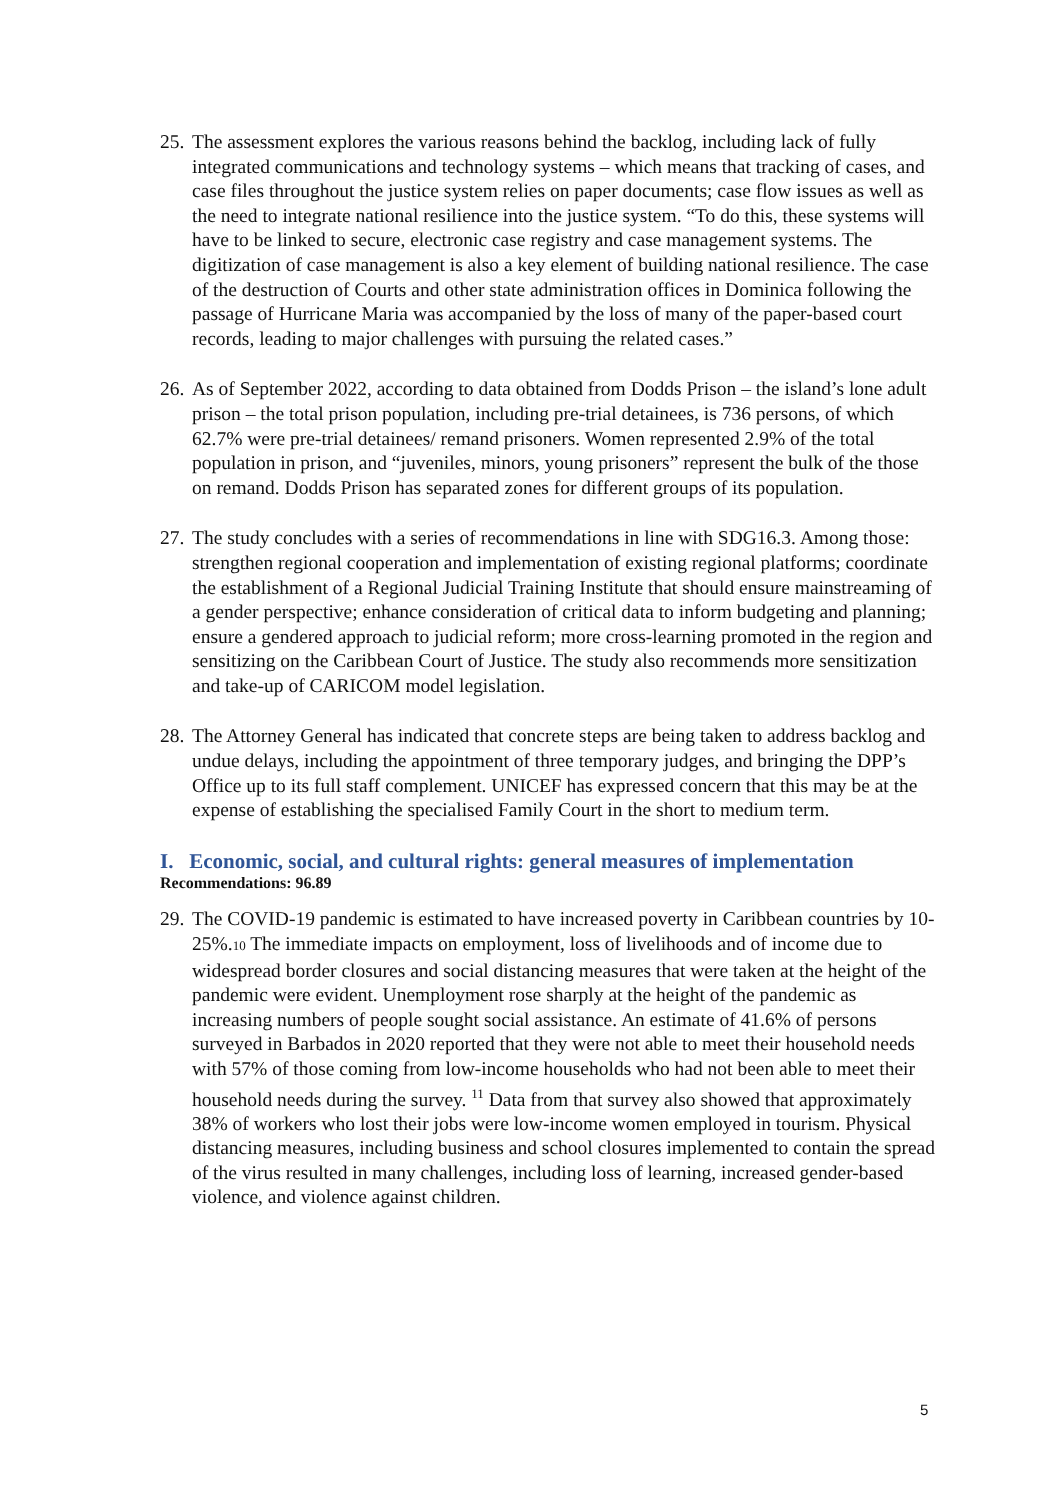25. The assessment explores the various reasons behind the backlog, including lack of fully integrated communications and technology systems – which means that tracking of cases, and case files throughout the justice system relies on paper documents; case flow issues as well as the need to integrate national resilience into the justice system. “To do this, these systems will have to be linked to secure, electronic case registry and case management systems. The digitization of case management is also a key element of building national resilience. The case of the destruction of Courts and other state administration offices in Dominica following the passage of Hurricane Maria was accompanied by the loss of many of the paper-based court records, leading to major challenges with pursuing the related cases.”
26. As of September 2022, according to data obtained from Dodds Prison – the island’s lone adult prison – the total prison population, including pre-trial detainees, is 736 persons, of which 62.7% were pre-trial detainees/ remand prisoners. Women represented 2.9% of the total population in prison, and “juveniles, minors, young prisoners” represent the bulk of the those on remand. Dodds Prison has separated zones for different groups of its population.
27. The study concludes with a series of recommendations in line with SDG16.3. Among those: strengthen regional cooperation and implementation of existing regional platforms; coordinate the establishment of a Regional Judicial Training Institute that should ensure mainstreaming of a gender perspective; enhance consideration of critical data to inform budgeting and planning; ensure a gendered approach to judicial reform; more cross-learning promoted in the region and sensitizing on the Caribbean Court of Justice. The study also recommends more sensitization and take-up of CARICOM model legislation.
28. The Attorney General has indicated that concrete steps are being taken to address backlog and undue delays, including the appointment of three temporary judges, and bringing the DPP’s Office up to its full staff complement. UNICEF has expressed concern that this may be at the expense of establishing the specialised Family Court in the short to medium term.
I. Economic, social, and cultural rights: general measures of implementation
Recommendations: 96.89
29. The COVID-19 pandemic is estimated to have increased poverty in Caribbean countries by 10-25%.10 The immediate impacts on employment, loss of livelihoods and of income due to widespread border closures and social distancing measures that were taken at the height of the pandemic were evident. Unemployment rose sharply at the height of the pandemic as increasing numbers of people sought social assistance. An estimate of 41.6% of persons surveyed in Barbados in 2020 reported that they were not able to meet their household needs with 57% of those coming from low-income households who had not been able to meet their household needs during the survey. <sup>11</sup> Data from that survey also showed that approximately 38% of workers who lost their jobs were low-income women employed in tourism. Physical distancing measures, including business and school closures implemented to contain the spread of the virus resulted in many challenges, including loss of learning, increased gender-based violence, and violence against children.
5